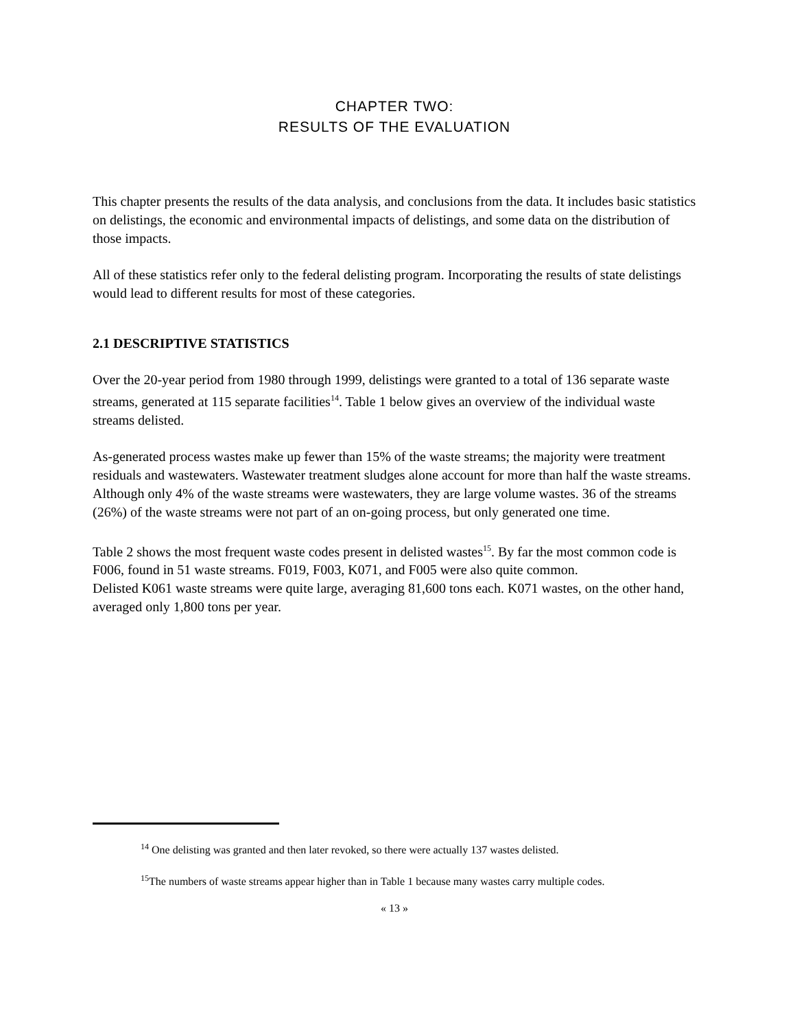CHAPTER TWO:
RESULTS OF THE EVALUATION
This chapter presents the results of the data analysis, and conclusions from the data. It includes basic statistics on delistings, the economic and environmental impacts of delistings, and some data on the distribution of those impacts.
All of these statistics refer only to the federal delisting program. Incorporating the results of state delistings would lead to different results for most of these categories.
2.1 DESCRIPTIVE STATISTICS
Over the 20-year period from 1980 through 1999, delistings were granted to a total of 136 separate waste streams, generated at 115 separate facilities<sup>14</sup>. Table 1 below gives an overview of the individual waste streams delisted.
As-generated process wastes make up fewer than 15% of the waste streams; the majority were treatment residuals and wastewaters. Wastewater treatment sludges alone account for more than half the waste streams. Although only 4% of the waste streams were wastewaters, they are large volume wastes. 36 of the streams (26%) of the waste streams were not part of an on-going process, but only generated one time.
Table 2 shows the most frequent waste codes present in delisted wastes<sup>15</sup>. By far the most common code is F006, found in 51 waste streams. F019, F003, K071, and F005 were also quite common.
Delisted K061 waste streams were quite large, averaging 81,600 tons each. K071 wastes, on the other hand, averaged only 1,800 tons per year.
<sup>14</sup> One delisting was granted and then later revoked, so there were actually 137 wastes delisted.
<sup>15</sup> The numbers of waste streams appear higher than in Table 1 because many wastes carry multiple codes.
« 13 »